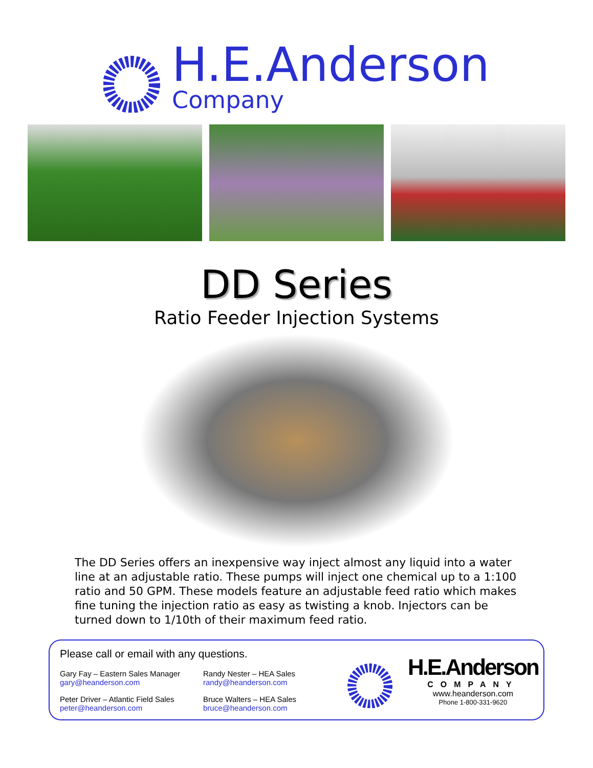H.E.Anderson
Company
DD Series
Ratio Feeder Injection Systems
The DD Series offers an inexpensive way inject almost any liquid into a water line at an adjustable ratio. These pumps will inject one chemical up to a 1:100 ratio and 50 GPM. These models feature an adjustable feed ratio which makes fine tuning the injection ratio as easy as twisting a knob. Injectors can be turned down to 1/10th of their maximum feed ratio.
Please call or email with any questions.
Gary Fay – Eastern Sales Manager
gary@heanderson.com
Randy Nester – HEA Sales
randy@heanderson.com
Peter Driver – Atlantic Field Sales
peter@heanderson.com
Bruce Walters – HEA Sales
bruce@heanderson.com
H.E.Anderson
COMPANY
www.heanderson.com
Phone 1-800-331-9620